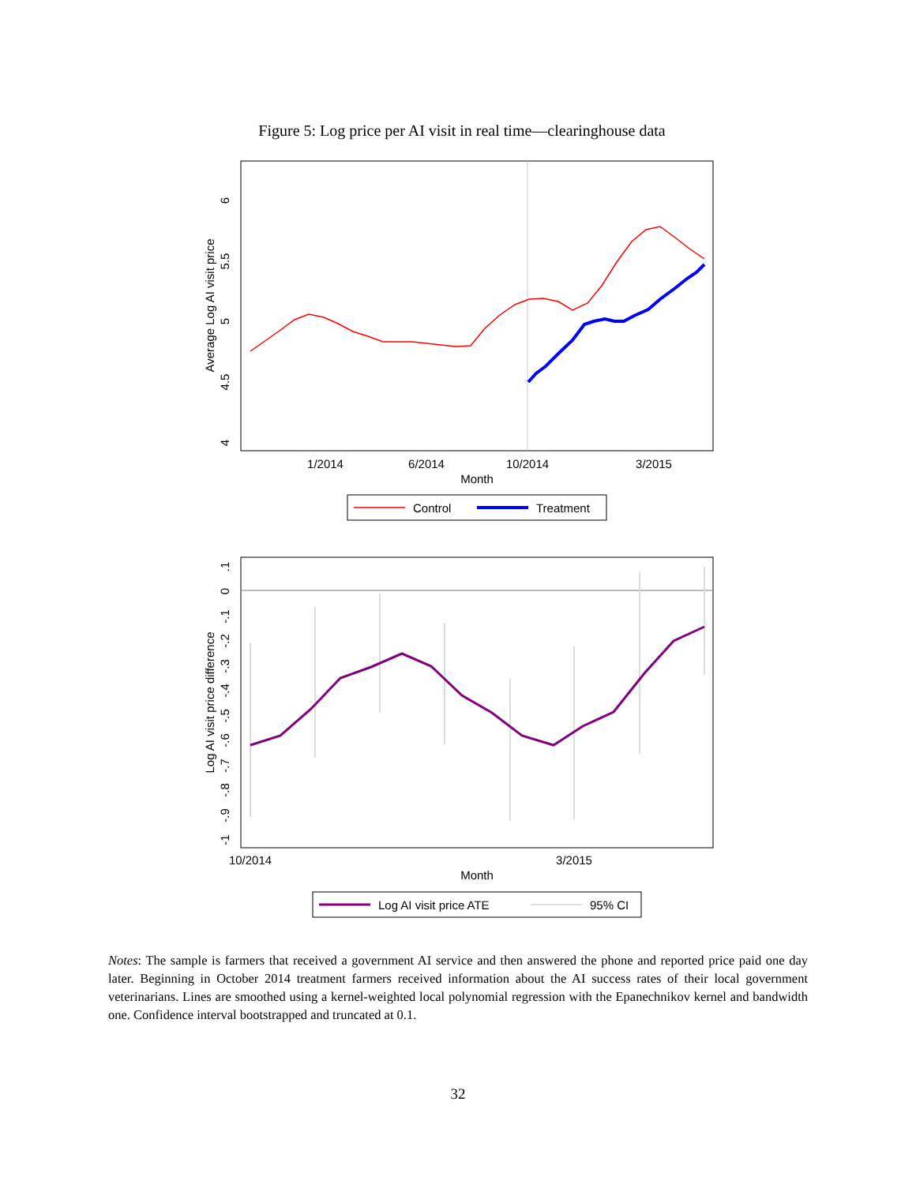Figure 5: Log price per AI visit in real time—clearinghouse data
6
5.5
5
4.5
4
Average Log AI visit price
1/2014
6/2014
10/2014
3/2015
Month
Control
Treatment
.1
0
-.1
-.2
-.3
-.4
-.5
-.6
-.7
-.8
-.9
-1
Log AI visit price difference
10/2014
3/2015
Month
Log AI visit price ATE
95% CI
Notes: The sample is farmers that received a government AI service and then answered the phone and reported price paid one day later. Beginning in October 2014 treatment farmers received information about the AI success rates of their local government veterinarians. Lines are smoothed using a kernel-weighted local polynomial regression with the Epanechnikov kernel and bandwidth one. Confidence interval bootstrapped and truncated at 0.1.
32